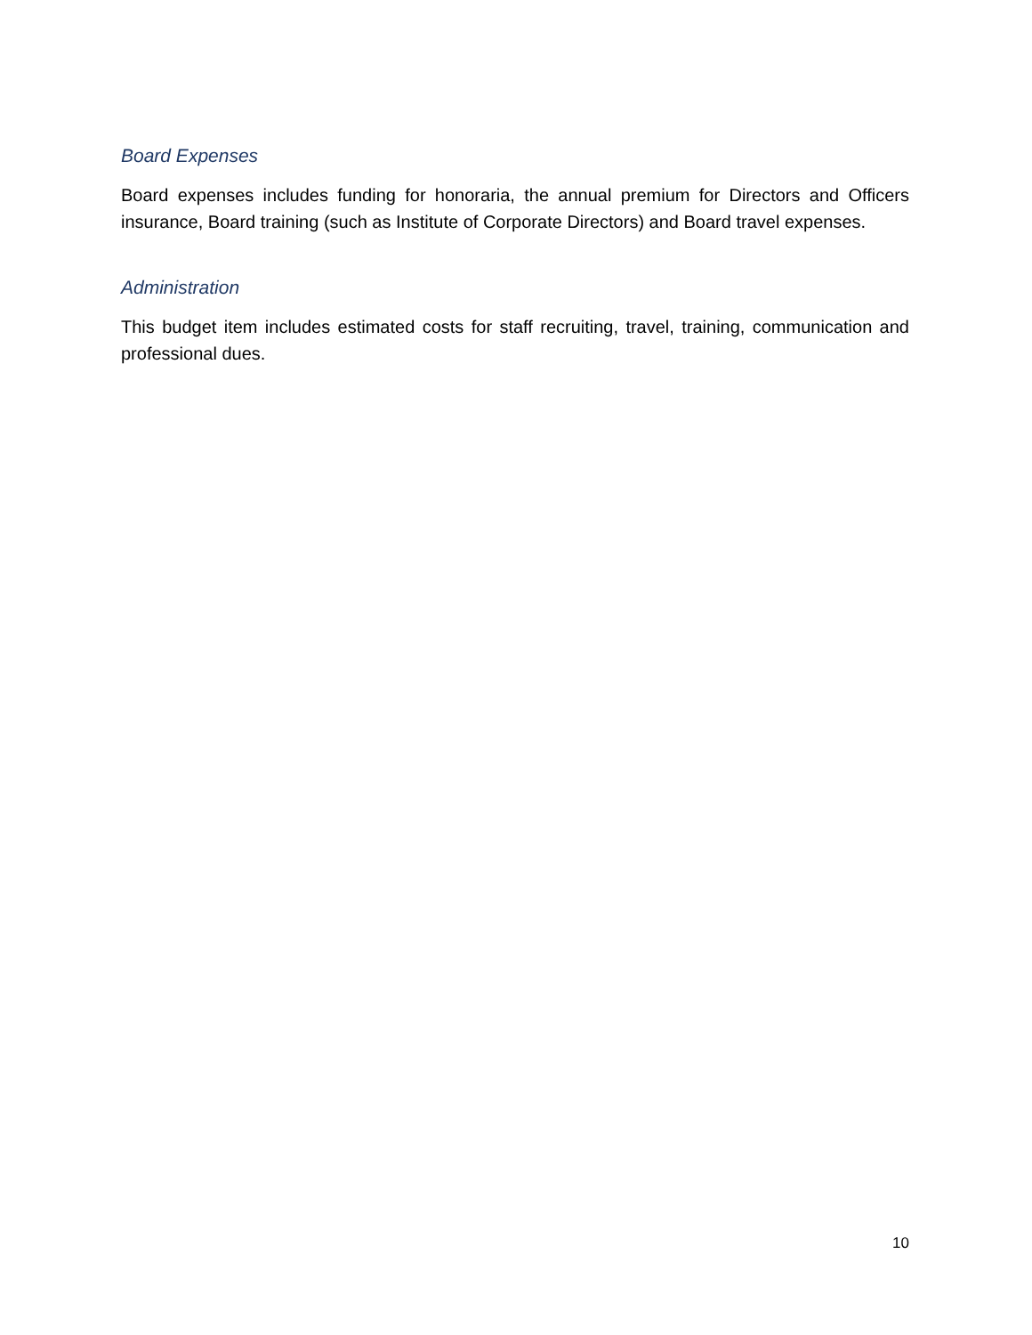Board Expenses
Board expenses includes funding for honoraria, the annual premium for Directors and Officers insurance, Board training (such as Institute of Corporate Directors) and Board travel expenses.
Administration
This budget item includes estimated costs for staff recruiting, travel, training, communication and professional dues.
10